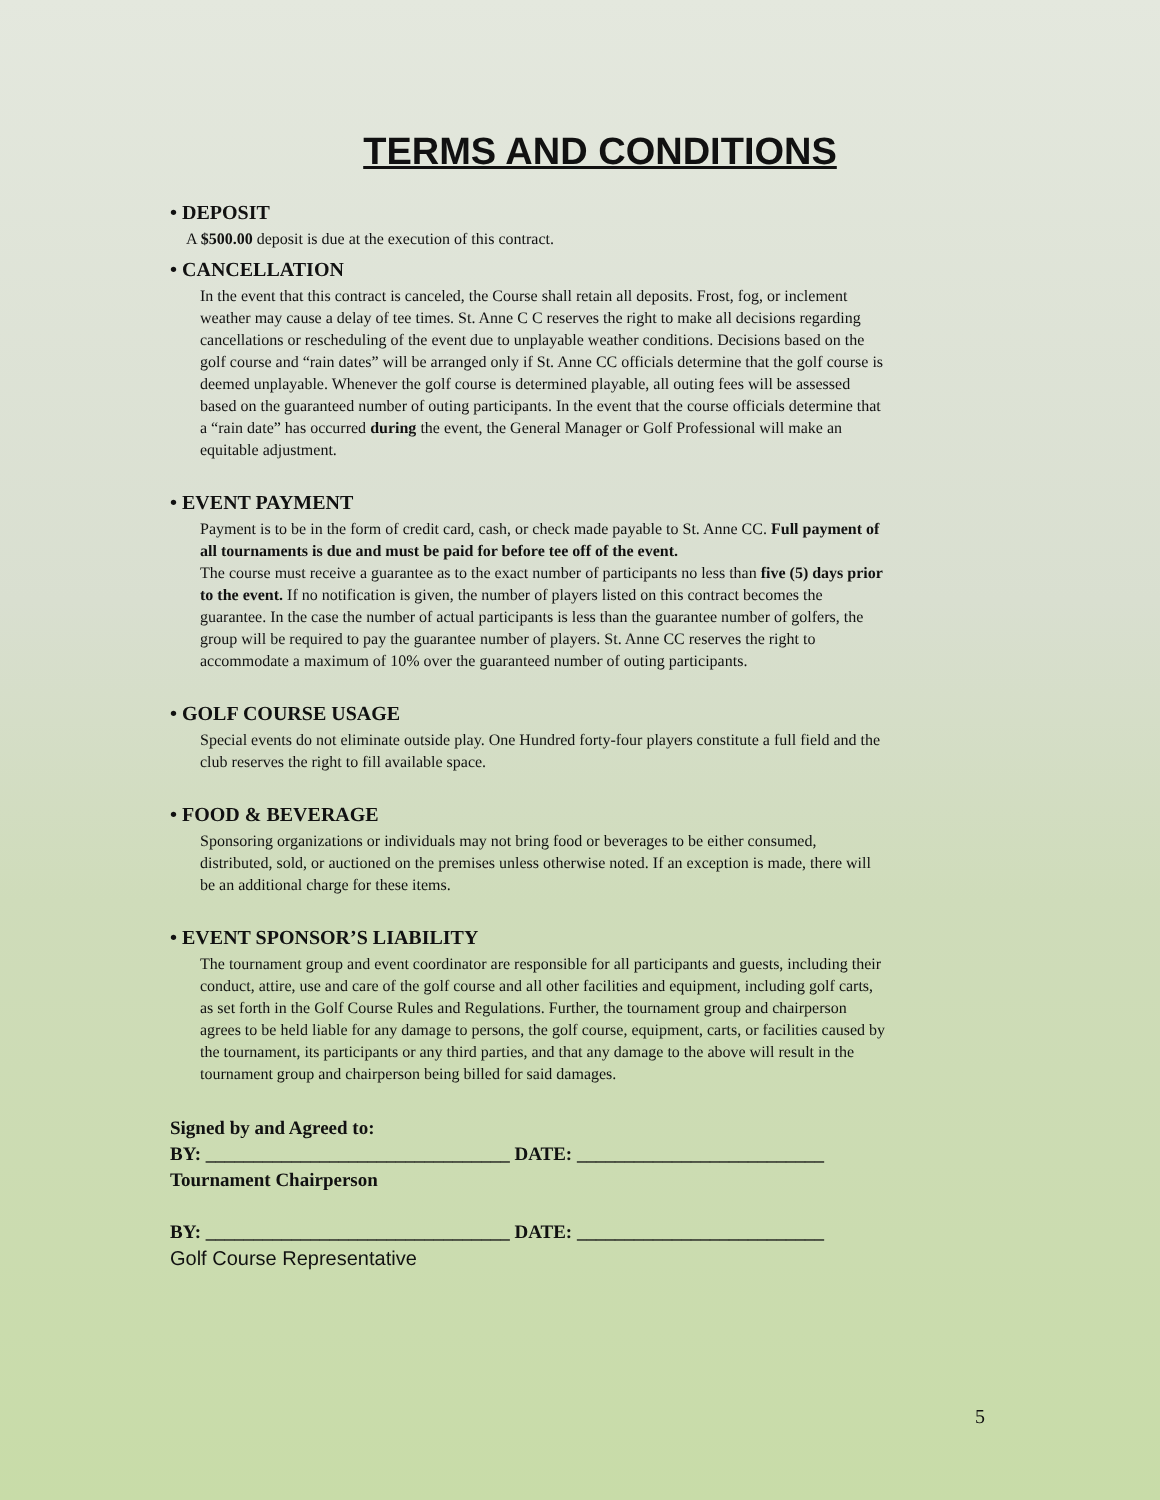TERMS AND CONDITIONS
• DEPOSIT
A $500.00 deposit is due at the execution of this contract.
• CANCELLATION
In the event that this contract is canceled, the Course shall retain all deposits. Frost, fog, or inclement weather may cause a delay of tee times. St. Anne C C reserves the right to make all decisions regarding cancellations or rescheduling of the event due to unplayable weather conditions. Decisions based on the golf course and “rain dates” will be arranged only if St. Anne CC officials determine that the golf course is deemed unplayable. Whenever the golf course is determined playable, all outing fees will be assessed based on the guaranteed number of outing participants. In the event that the course officials determine that a “rain date” has occurred during the event, the General Manager or Golf Professional will make an equitable adjustment.
• EVENT PAYMENT
Payment is to be in the form of credit card, cash, or check made payable to St. Anne CC. Full payment of all tournaments is due and must be paid for before tee off of the event.
The course must receive a guarantee as to the exact number of participants no less than five (5) days prior to the event. If no notification is given, the number of players listed on this contract becomes the guarantee. In the case the number of actual participants is less than the guarantee number of golfers, the group will be required to pay the guarantee number of players. St. Anne CC reserves the right to accommodate a maximum of 10% over the guaranteed number of outing participants.
• GOLF COURSE USAGE
Special events do not eliminate outside play. One Hundred forty-four players constitute a full field and the club reserves the right to fill available space.
• FOOD & BEVERAGE
Sponsoring organizations or individuals may not bring food or beverages to be either consumed, distributed, sold, or auctioned on the premises unless otherwise noted. If an exception is made, there will be an additional charge for these items.
• EVENT SPONSOR’S LIABILITY
The tournament group and event coordinator are responsible for all participants and guests, including their conduct, attire, use and care of the golf course and all other facilities and equipment, including golf carts, as set forth in the Golf Course Rules and Regulations. Further, the tournament group and chairperson agrees to be held liable for any damage to persons, the golf course, equipment, carts, or facilities caused by the tournament, its participants or any third parties, and that any damage to the above will result in the tournament group and chairperson being billed for said damages.
Signed by and Agreed to:
BY: ________________________________ DATE: __________________________
Tournament Chairperson
BY: ________________________________ DATE: __________________________
Golf Course Representative
5